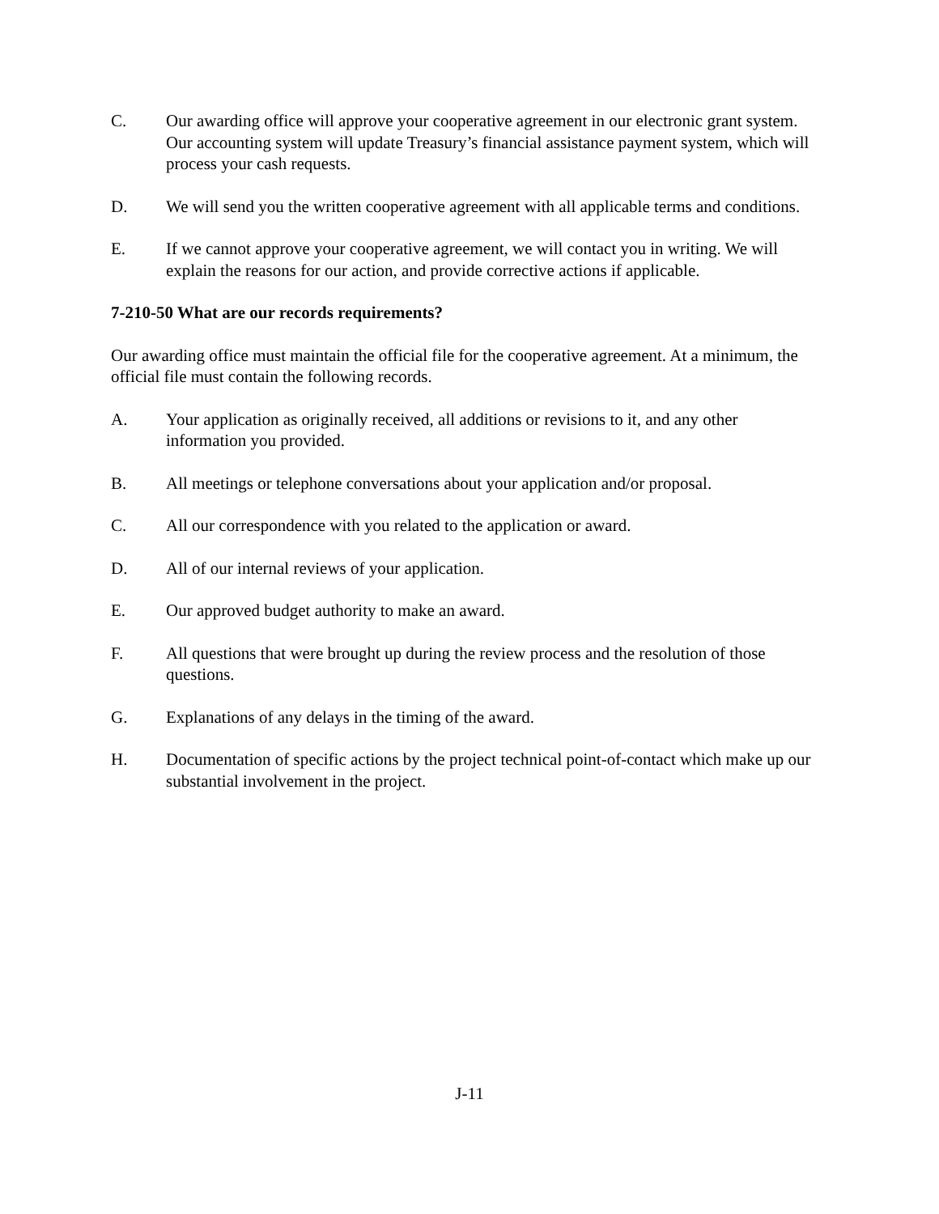C. Our awarding office will approve your cooperative agreement in our electronic grant system. Our accounting system will update Treasury’s financial assistance payment system, which will process your cash requests.
D. We will send you the written cooperative agreement with all applicable terms and conditions.
E. If we cannot approve your cooperative agreement, we will contact you in writing. We will explain the reasons for our action, and provide corrective actions if applicable.
7-210-50 What are our records requirements?
Our awarding office must maintain the official file for the cooperative agreement. At a minimum, the official file must contain the following records.
A. Your application as originally received, all additions or revisions to it, and any other information you provided.
B. All meetings or telephone conversations about your application and/or proposal.
C. All our correspondence with you related to the application or award.
D. All of our internal reviews of your application.
E. Our approved budget authority to make an award.
F. All questions that were brought up during the review process and the resolution of those questions.
G. Explanations of any delays in the timing of the award.
H. Documentation of specific actions by the project technical point-of-contact which make up our substantial involvement in the project.
J-11